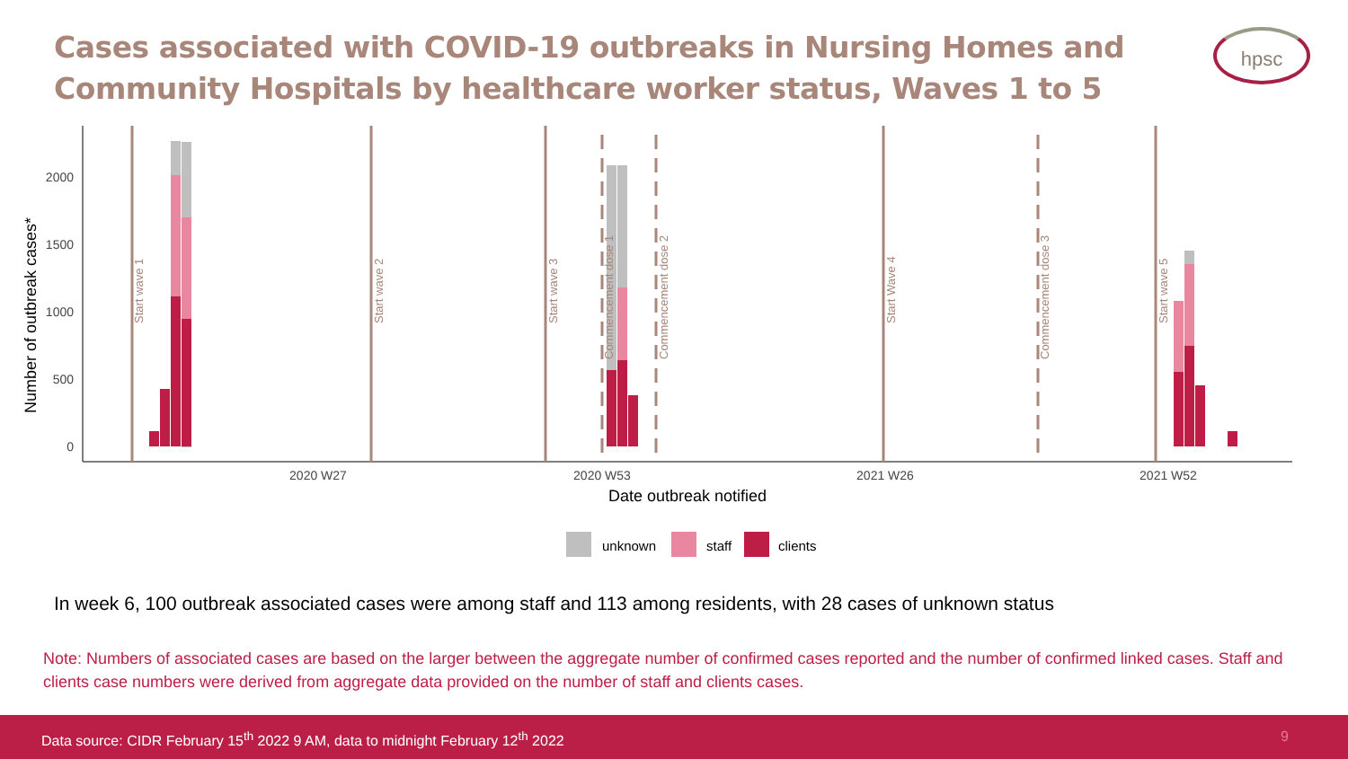Cases associated with COVID-19 outbreaks in Nursing Homes and Community Hospitals by healthcare worker status, Waves 1 to 5
hpsc
Number of outbreak cases*
2000
1500
1000
500
0
2020 W27
2020 W53
2021 W26
2021 W52
Date outbreak notified
Start wave 1
Start wave 2
Start wave 3
Commencement dose 1
Commencement dose 2
Start Wave 4
Commencement dose 3
Start wave 5
unknown
staff
clients
In week 6, 100 outbreak associated cases were among staff and 113 among residents, with 28 cases of unknown status
Note: Numbers of associated cases are based on the larger between the aggregate number of confirmed cases reported and the number of confirmed linked cases. Staff and clients case numbers were derived from aggregate data provided on the number of staff and clients cases.
Data source: CIDR February 15<sup>th</sup> 2022 9 AM, data to midnight February 12<sup>th</sup> 2022 9